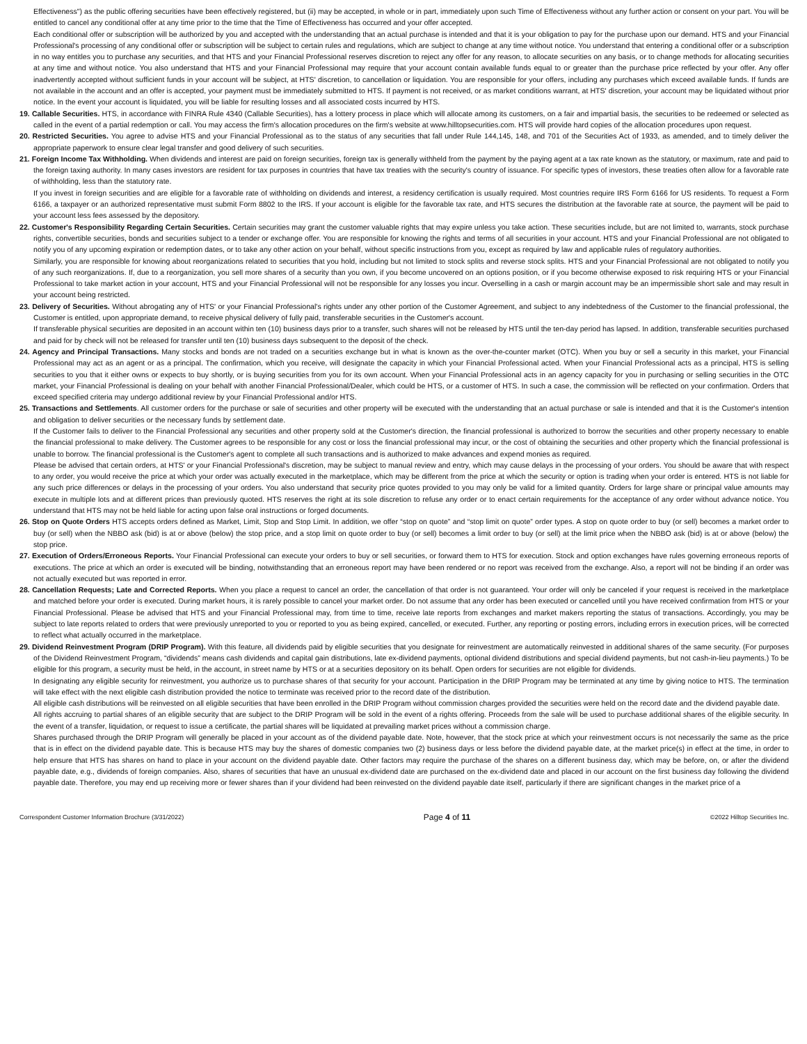Effectiveness") as the public offering securities have been effectively registered, but (ii) may be accepted, in whole or in part, immediately upon such Time of Effectiveness without any further action or consent on your part. You will be entitled to cancel any conditional offer at any time prior to the time that the Time of Effectiveness has occurred and your offer accepted.
Each conditional offer or subscription will be authorized by you and accepted with the understanding that an actual purchase is intended and that it is your obligation to pay for the purchase upon our demand. HTS and your Financial Professional's processing of any conditional offer or subscription will be subject to certain rules and regulations, which are subject to change at any time without notice. You understand that entering a conditional offer or a subscription in no way entitles you to purchase any securities, and that HTS and your Financial Professional reserves discretion to reject any offer for any reason, to allocate securities on any basis, or to change methods for allocating securities at any time and without notice. You also understand that HTS and your Financial Professional may require that your account contain available funds equal to or greater than the purchase price reflected by your offer. Any offer inadvertently accepted without sufficient funds in your account will be subject, at HTS' discretion, to cancellation or liquidation. You are responsible for your offers, including any purchases which exceed available funds. If funds are not available in the account and an offer is accepted, your payment must be immediately submitted to HTS. If payment is not received, or as market conditions warrant, at HTS' discretion, your account may be liquidated without prior notice. In the event your account is liquidated, you will be liable for resulting losses and all associated costs incurred by HTS.
19. Callable Securities. HTS, in accordance with FINRA Rule 4340 (Callable Securities), has a lottery process in place which will allocate among its customers, on a fair and impartial basis, the securities to be redeemed or selected as called in the event of a partial redemption or call. You may access the firm's allocation procedures on the firm's website at www.hilltopsecurities.com. HTS will provide hard copies of the allocation procedures upon request.
20. Restricted Securities. You agree to advise HTS and your Financial Professional as to the status of any securities that fall under Rule 144,145, 148, and 701 of the Securities Act of 1933, as amended, and to timely deliver the appropriate paperwork to ensure clear legal transfer and good delivery of such securities.
21. Foreign Income Tax Withholding. When dividends and interest are paid on foreign securities, foreign tax is generally withheld from the payment by the paying agent at a tax rate known as the statutory, or maximum, rate and paid to the foreign taxing authority. In many cases investors are resident for tax purposes in countries that have tax treaties with the security's country of issuance. For specific types of investors, these treaties often allow for a favorable rate of withholding, less than the statutory rate.
If you invest in foreign securities and are eligible for a favorable rate of withholding on dividends and interest, a residency certification is usually required. Most countries require IRS Form 6166 for US residents. To request a Form 6166, a taxpayer or an authorized representative must submit Form 8802 to the IRS. If your account is eligible for the favorable tax rate, and HTS secures the distribution at the favorable rate at source, the payment will be paid to your account less fees assessed by the depository.
22. Customer's Responsibility Regarding Certain Securities. Certain securities may grant the customer valuable rights that may expire unless you take action. These securities include, but are not limited to, warrants, stock purchase rights, convertible securities, bonds and securities subject to a tender or exchange offer. You are responsible for knowing the rights and terms of all securities in your account. HTS and your Financial Professional are not obligated to notify you of any upcoming expiration or redemption dates, or to take any other action on your behalf, without specific instructions from you, except as required by law and applicable rules of regulatory authorities.
Similarly, you are responsible for knowing about reorganizations related to securities that you hold, including but not limited to stock splits and reverse stock splits. HTS and your Financial Professional are not obligated to notify you of any such reorganizations. If, due to a reorganization, you sell more shares of a security than you own, if you become uncovered on an options position, or if you become otherwise exposed to risk requiring HTS or your Financial Professional to take market action in your account, HTS and your Financial Professional will not be responsible for any losses you incur. Overselling in a cash or margin account may be an impermissible short sale and may result in your account being restricted.
23. Delivery of Securities. Without abrogating any of HTS' or your Financial Professional's rights under any other portion of the Customer Agreement, and subject to any indebtedness of the Customer to the financial professional, the Customer is entitled, upon appropriate demand, to receive physical delivery of fully paid, transferable securities in the Customer's account.
If transferable physical securities are deposited in an account within ten (10) business days prior to a transfer, such shares will not be released by HTS until the ten-day period has lapsed. In addition, transferable securities purchased and paid for by check will not be released for transfer until ten (10) business days subsequent to the deposit of the check.
24. Agency and Principal Transactions. Many stocks and bonds are not traded on a securities exchange but in what is known as the over-the-counter market (OTC). When you buy or sell a security in this market, your Financial Professional may act as an agent or as a principal. The confirmation, which you receive, will designate the capacity in which your Financial Professional acted. When your Financial Professional acts as a principal, HTS is selling securities to you that it either owns or expects to buy shortly, or is buying securities from you for its own account. When your Financial Professional acts in an agency capacity for you in purchasing or selling securities in the OTC market, your Financial Professional is dealing on your behalf with another Financial Professional/Dealer, which could be HTS, or a customer of HTS. In such a case, the commission will be reflected on your confirmation. Orders that exceed specified criteria may undergo additional review by your Financial Professional and/or HTS.
25. Transactions and Settlements. All customer orders for the purchase or sale of securities and other property will be executed with the understanding that an actual purchase or sale is intended and that it is the Customer's intention and obligation to deliver securities or the necessary funds by settlement date.
If the Customer fails to deliver to the Financial Professional any securities and other property sold at the Customer's direction, the financial professional is authorized to borrow the securities and other property necessary to enable the financial professional to make delivery. The Customer agrees to be responsible for any cost or loss the financial professional may incur, or the cost of obtaining the securities and other property which the financial professional is unable to borrow. The financial professional is the Customer's agent to complete all such transactions and is authorized to make advances and expend monies as required.
Please be advised that certain orders, at HTS' or your Financial Professional's discretion, may be subject to manual review and entry, which may cause delays in the processing of your orders. You should be aware that with respect to any order, you would receive the price at which your order was actually executed in the marketplace, which may be different from the price at which the security or option is trading when your order is entered. HTS is not liable for any such price differences or delays in the processing of your orders. You also understand that security price quotes provided to you may only be valid for a limited quantity. Orders for large share or principal value amounts may execute in multiple lots and at different prices than previously quoted. HTS reserves the right at its sole discretion to refuse any order or to enact certain requirements for the acceptance of any order without advance notice. You understand that HTS may not be held liable for acting upon false oral instructions or forged documents.
26. Stop on Quote Orders HTS accepts orders defined as Market, Limit, Stop and Stop Limit. In addition, we offer “stop on quote” and “stop limit on quote” order types. A stop on quote order to buy (or sell) becomes a market order to buy (or sell) when the NBBO ask (bid) is at or above (below) the stop price, and a stop limit on quote order to buy (or sell) becomes a limit order to buy (or sell) at the limit price when the NBBO ask (bid) is at or above (below) the stop price.
27. Execution of Orders/Erroneous Reports. Your Financial Professional can execute your orders to buy or sell securities, or forward them to HTS for execution. Stock and option exchanges have rules governing erroneous reports of executions. The price at which an order is executed will be binding, notwithstanding that an erroneous report may have been rendered or no report was received from the exchange. Also, a report will not be binding if an order was not actually executed but was reported in error.
28. Cancellation Requests; Late and Corrected Reports. When you place a request to cancel an order, the cancellation of that order is not guaranteed. Your order will only be canceled if your request is received in the marketplace and matched before your order is executed. During market hours, it is rarely possible to cancel your market order. Do not assume that any order has been executed or cancelled until you have received confirmation from HTS or your Financial Professional. Please be advised that HTS and your Financial Professional may, from time to time, receive late reports from exchanges and market makers reporting the status of transactions. Accordingly, you may be subject to late reports related to orders that were previously unreported to you or reported to you as being expired, cancelled, or executed. Further, any reporting or posting errors, including errors in execution prices, will be corrected to reflect what actually occurred in the marketplace.
29. Dividend Reinvestment Program (DRIP Program). With this feature, all dividends paid by eligible securities that you designate for reinvestment are automatically reinvested in additional shares of the same security. (For purposes of the Dividend Reinvestment Program, “dividends” means cash dividends and capital gain distributions, late ex-dividend payments, optional dividend distributions and special dividend payments, but not cash-in-lieu payments.) To be eligible for this program, a security must be held, in the account, in street name by HTS or at a securities depository on its behalf. Open orders for securities are not eligible for dividends.
In designating any eligible security for reinvestment, you authorize us to purchase shares of that security for your account. Participation in the DRIP Program may be terminated at any time by giving notice to HTS. The termination will take effect with the next eligible cash distribution provided the notice to terminate was received prior to the record date of the distribution.
All eligible cash distributions will be reinvested on all eligible securities that have been enrolled in the DRIP Program without commission charges provided the securities were held on the record date and the dividend payable date.
All rights accruing to partial shares of an eligible security that are subject to the DRIP Program will be sold in the event of a rights offering. Proceeds from the sale will be used to purchase additional shares of the eligible security. In the event of a transfer, liquidation, or request to issue a certificate, the partial shares will be liquidated at prevailing market prices without a commission charge.
Shares purchased through the DRIP Program will generally be placed in your account as of the dividend payable date. Note, however, that the stock price at which your reinvestment occurs is not necessarily the same as the price that is in effect on the dividend payable date. This is because HTS may buy the shares of domestic companies two (2) business days or less before the dividend payable date, at the market price(s) in effect at the time, in order to help ensure that HTS has shares on hand to place in your account on the dividend payable date. Other factors may require the purchase of the shares on a different business day, which may be before, on, or after the dividend payable date, e.g., dividends of foreign companies. Also, shares of securities that have an unusual ex-dividend date are purchased on the ex-dividend date and placed in our account on the first business day following the dividend payable date. Therefore, you may end up receiving more or fewer shares than if your dividend had been reinvested on the dividend payable date itself, particularly if there are significant changes in the market price of a
Correspondent Customer Information Brochure (3/31/2022) Page 4 of 11 ©2022 Hilltop Securities Inc.